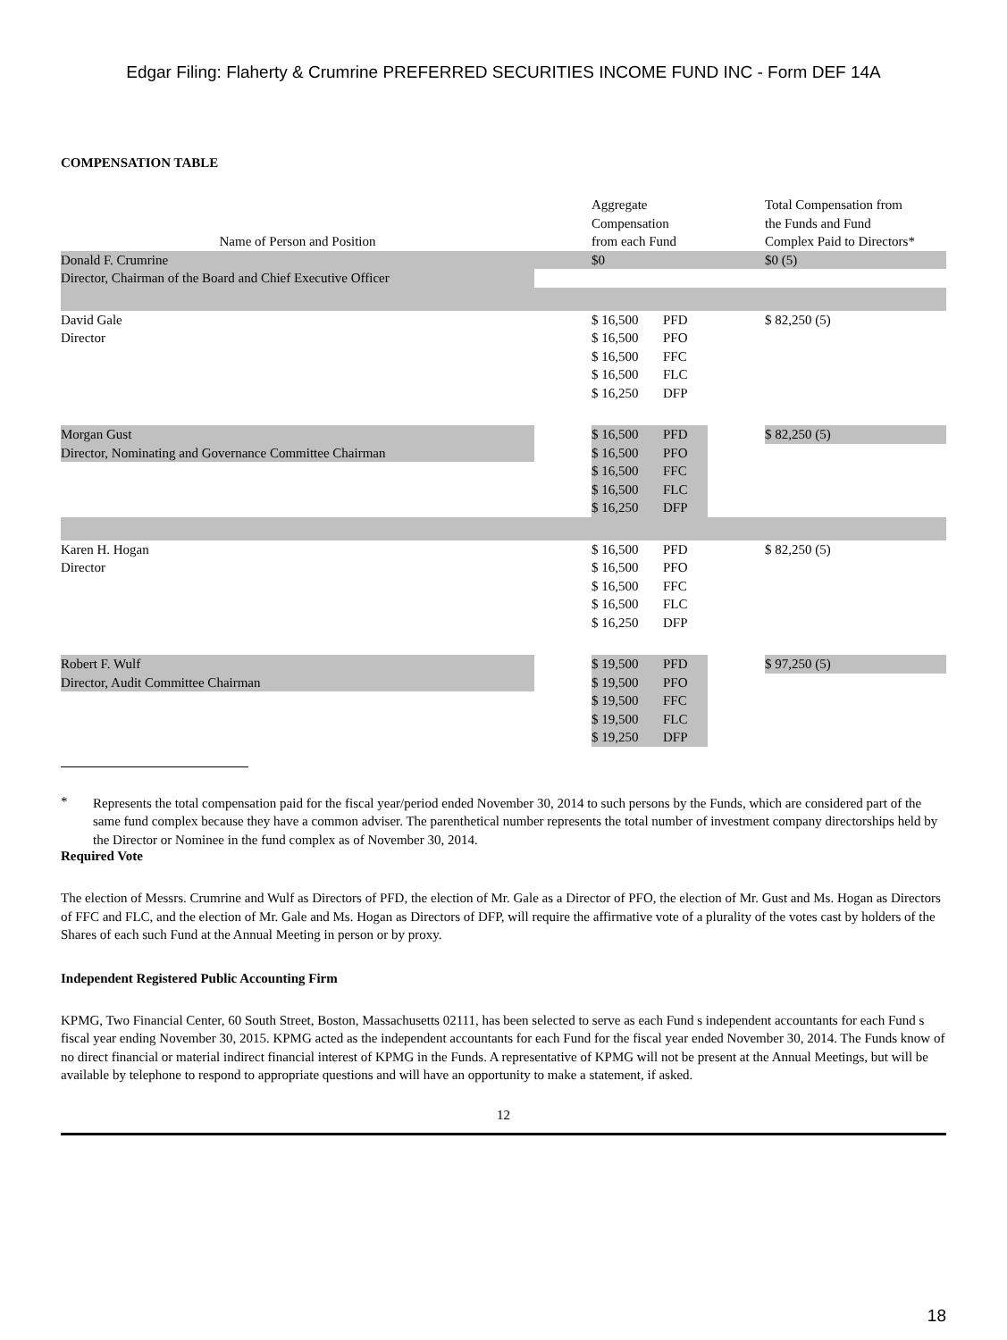Edgar Filing: Flaherty & Crumrine PREFERRED SECURITIES INCOME FUND INC - Form DEF 14A
COMPENSATION TABLE
| | | Aggregate | | | Total Compensation from |
| | | Compensation | | | the Funds and Fund |
| Name of Person and Position | | from each Fund | | | Complex Paid to Directors* |
| Donald F. Crumrine | | $0 | | | $0 (5) |
| Director, Chairman of the Board and Chief Executive Officer | | | | | |
| David Gale | | $ 16,500 | PFD | | $ 82,250 (5) |
| Director | | $ 16,500 | PFO | | |
| | | $ 16,500 | FFC | | |
| | | $ 16,500 | FLC | | |
| | | $ 16,250 | DFP | | |
| Morgan Gust | | $ 16,500 | PFD | | $ 82,250 (5) |
| Director, Nominating and Governance Committee Chairman | | $ 16,500 | PFO | | |
| | | $ 16,500 | FFC | | |
| | | $ 16,500 | FLC | | |
| | | $ 16,250 | DFP | | |
| Karen H. Hogan | | $ 16,500 | PFD | | $ 82,250 (5) |
| Director | | $ 16,500 | PFO | | |
| | | $ 16,500 | FFC | | |
| | | $ 16,500 | FLC | | |
| | | $ 16,250 | DFP | | |
| Robert F. Wulf | | $ 19,500 | PFD | | $ 97,250 (5) |
| Director, Audit Committee Chairman | | $ 19,500 | PFO | | |
| | | $ 19,500 | FFC | | |
| | | $ 19,500 | FLC | | |
| | | $ 19,250 | DFP | | |
*
Represents the total compensation paid for the fiscal year/period ended November 30, 2014 to such persons by the Funds, which are considered part of the same fund complex because they have a common adviser. The parenthetical number represents the total number of investment company directorships held by the Director or Nominee in the fund complex as of November 30, 2014.
Required Vote
The election of Messrs. Crumrine and Wulf as Directors of PFD, the election of Mr. Gale as a Director of PFO, the election of Mr. Gust and Ms. Hogan as Directors of FFC and FLC, and the election of Mr. Gale and Ms. Hogan as Directors of DFP, will require the affirmative vote of a plurality of the votes cast by holders of the Shares of each such Fund at the Annual Meeting in person or by proxy.
Independent Registered Public Accounting Firm
KPMG, Two Financial Center, 60 South Street, Boston, Massachusetts 02111, has been selected to serve as each Fund s independent accountants for each Fund s fiscal year ending November 30, 2015. KPMG acted as the independent accountants for each Fund for the fiscal year ended November 30, 2014. The Funds know of no direct financial or material indirect financial interest of KPMG in the Funds. A representative of KPMG will not be present at the Annual Meetings, but will be available by telephone to respond to appropriate questions and will have an opportunity to make a statement, if asked.
12
18